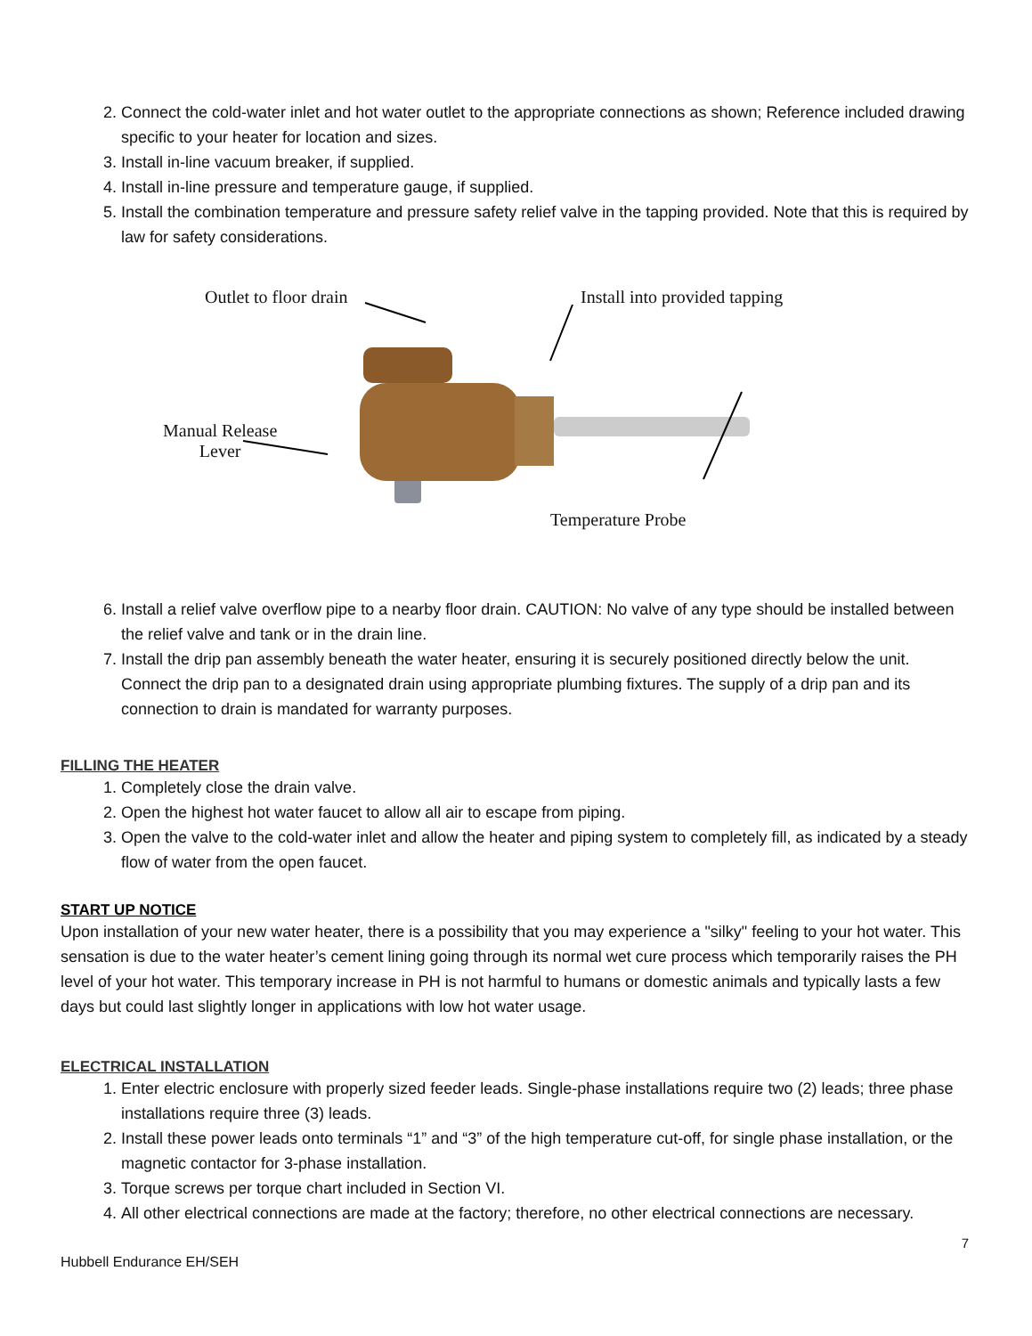2. Connect the cold-water inlet and hot water outlet to the appropriate connections as shown; Reference included drawing specific to your heater for location and sizes.
3. Install in-line vacuum breaker, if supplied.
4. Install in-line pressure and temperature gauge, if supplied.
5. Install the combination temperature and pressure safety relief valve in the tapping provided. Note that this is required by law for safety considerations.
Outlet to floor drain Install into provided tapping
Manual Release
Lever
Temperature Probe
6. Install a relief valve overflow pipe to a nearby floor drain. CAUTION: No valve of any type should be installed between the relief valve and tank or in the drain line.
7. Install the drip pan assembly beneath the water heater, ensuring it is securely positioned directly below the unit. Connect the drip pan to a designated drain using appropriate plumbing fixtures. The supply of a drip pan and its connection to drain is mandated for warranty purposes.
FILLING THE HEATER
1. Completely close the drain valve.
2. Open the highest hot water faucet to allow all air to escape from piping.
3. Open the valve to the cold-water inlet and allow the heater and piping system to completely fill, as indicated by a steady flow of water from the open faucet.
START UP NOTICE
Upon installation of your new water heater, there is a possibility that you may experience a "silky" feeling to your hot water. This sensation is due to the water heater’s cement lining going through its normal wet cure process which temporarily raises the PH level of your hot water. This temporary increase in PH is not harmful to humans or domestic animals and typically lasts a few days but could last slightly longer in applications with low hot water usage.
ELECTRICAL INSTALLATION
1. Enter electric enclosure with properly sized feeder leads. Single-phase installations require two (2) leads; three phase installations require three (3) leads.
2. Install these power leads onto terminals “1” and “3” of the high temperature cut-off, for single phase installation, or the magnetic contactor for 3-phase installation.
3. Torque screws per torque chart included in Section VI.
4. All other electrical connections are made at the factory; therefore, no other electrical connections are necessary.
7
Hubbell Endurance EH/SEH